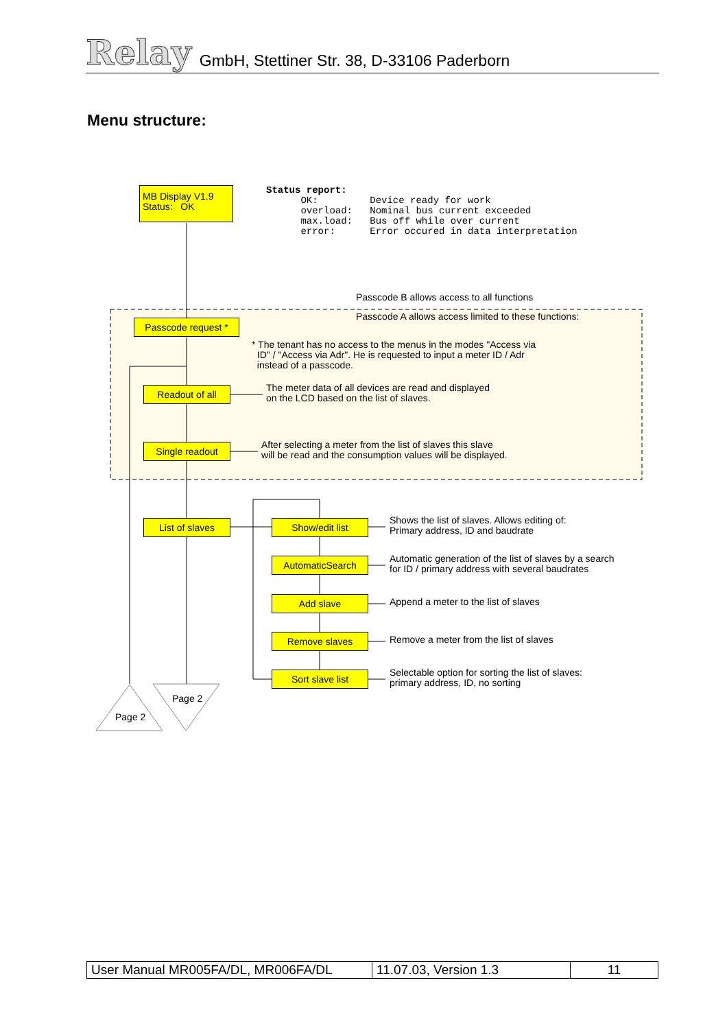Relay GmbH, Stettiner Str. 38, D-33106 Paderborn
Menu structure:
MB Display V1.9
Status: OK
Status report: OK: Device ready for work overload: Nominal bus current exceeded max.load: Bus off while over current error: Error occured in data interpretation
Passcode B allows access to all functions
Passcode A allows access limited to these functions:
Passcode request *
* The tenant has no access to the menus in the modes "Access via
ID" / "Access via Adr". He is requested to input a meter ID / Adr
instead of a passcode.
Readout of all
The meter data of all devices are read and displayed
on the LCD based on the list of slaves.
Single readout
After selecting a meter from the list of slaves this slave
will be read and the consumption values will be displayed.
List of slaves Show/edit list
Shows the list of slaves. Allows editing of:
Primary address, ID and baudrate
AutomaticSearch
Automatic generation of the list of slaves by a search
for ID / primary address with several baudrates
Add slave
Append a meter to the list of slaves
Remove slaves
Remove a meter from the list of slaves
Sort slave list
Selectable option for sorting the list of slaves:
primary address, ID, no sorting
Page 2
Page 2
| User Manual MR005FA/DL, MR006FA/DL | 11.07.03, Version 1.3 | 11 |